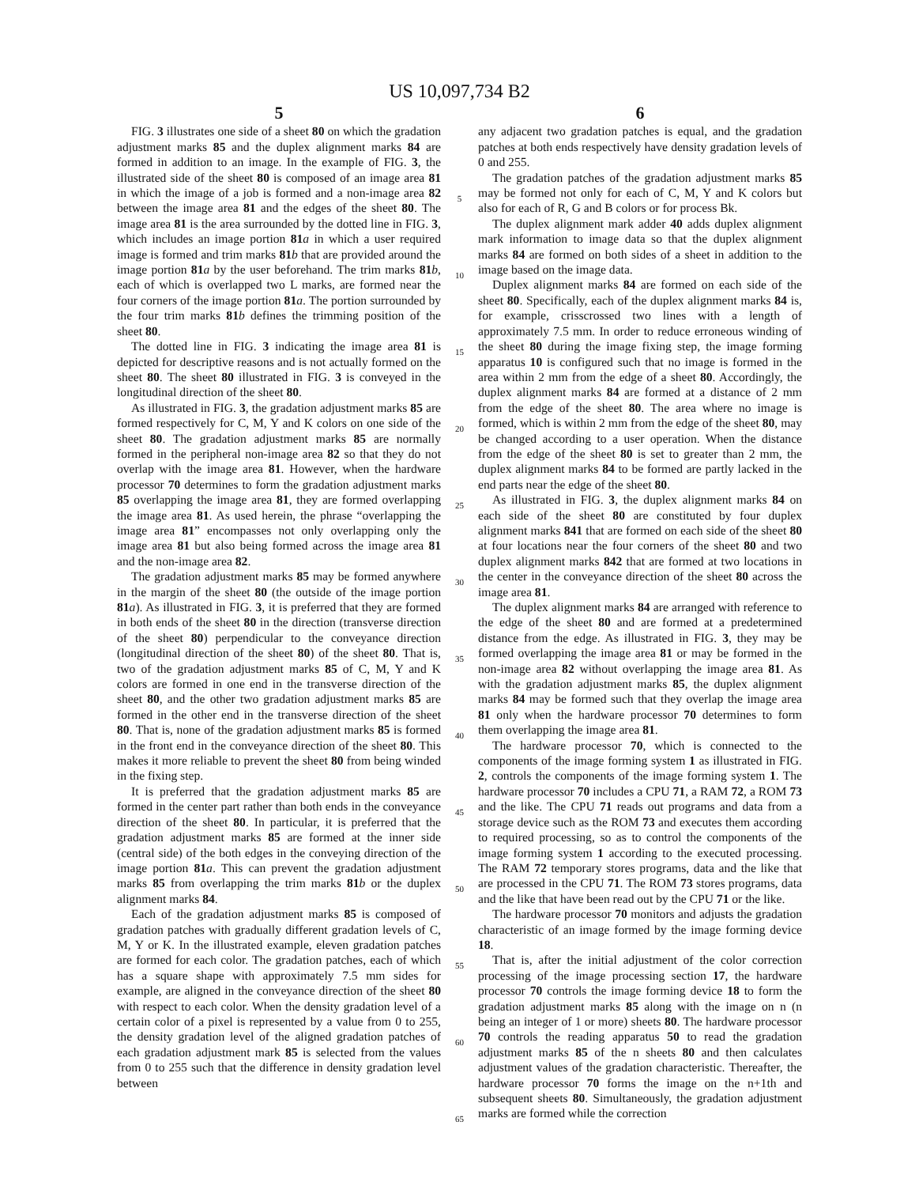US 10,097,734 B2
5
FIG. 3 illustrates one side of a sheet 80 on which the gradation adjustment marks 85 and the duplex alignment marks 84 are formed in addition to an image. In the example of FIG. 3, the illustrated side of the sheet 80 is composed of an image area 81 in which the image of a job is formed and a non-image area 82 between the image area 81 and the edges of the sheet 80. The image area 81 is the area surrounded by the dotted line in FIG. 3, which includes an image portion 81 a in which a user required image is formed and trim marks 81 b that are provided around the image portion 81 a by the user beforehand. The trim marks 81 b, each of which is overlapped two L marks, are formed near the four corners of the image portion 81 a. The portion surrounded by the four trim marks 81 b defines the trimming position of the sheet 80.
The dotted line in FIG. 3 indicating the image area 81 is depicted for descriptive reasons and is not actually formed on the sheet 80. The sheet 80 illustrated in FIG. 3 is conveyed in the longitudinal direction of the sheet 80.
As illustrated in FIG. 3, the gradation adjustment marks 85 are formed respectively for C, M, Y and K colors on one side of the sheet 80. The gradation adjustment marks 85 are normally formed in the peripheral non-image area 82 so that they do not overlap with the image area 81. However, when the hardware processor 70 determines to form the gradation adjustment marks 85 overlapping the image area 81, they are formed overlapping the image area 81. As used herein, the phrase “overlapping the image area 81” encompasses not only overlapping only the image area 81 but also being formed across the image area 81 and the non-image area 82.
The gradation adjustment marks 85 may be formed anywhere in the margin of the sheet 80 (the outside of the image portion 81 a). As illustrated in FIG. 3, it is preferred that they are formed in both ends of the sheet 80 in the direction (transverse direction of the sheet 80) perpendicular to the conveyance direction (longitudinal direction of the sheet 80) of the sheet 80. That is, two of the gradation adjustment marks 85 of C, M, Y and K colors are formed in one end in the transverse direction of the sheet 80, and the other two gradation adjustment marks 85 are formed in the other end in the transverse direction of the sheet 80. That is, none of the gradation adjustment marks 85 is formed in the front end in the conveyance direction of the sheet 80. This makes it more reliable to prevent the sheet 80 from being winded in the fixing step.
It is preferred that the gradation adjustment marks 85 are formed in the center part rather than both ends in the conveyance direction of the sheet 80. In particular, it is preferred that the gradation adjustment marks 85 are formed at the inner side (central side) of the both edges in the conveying direction of the image portion 81 a. This can prevent the gradation adjustment marks 85 from overlapping the trim marks 81 b or the duplex alignment marks 84.
Each of the gradation adjustment marks 85 is composed of gradation patches with gradually different gradation levels of C, M, Y or K. In the illustrated example, eleven gradation patches are formed for each color. The gradation patches, each of which has a square shape with approximately 7.5 mm sides for example, are aligned in the conveyance direction of the sheet 80 with respect to each color. When the density gradation level of a certain color of a pixel is represented by a value from 0 to 255, the density gradation level of the aligned gradation patches of each gradation adjustment mark 85 is selected from the values from 0 to 255 such that the difference in density gradation level between
5
10
15
20
25
30
35
40
45
50
55
60
65
6
any adjacent two gradation patches is equal, and the gradation patches at both ends respectively have density gradation levels of 0 and 255.
The gradation patches of the gradation adjustment marks 85 may be formed not only for each of C, M, Y and K colors but also for each of R, G and B colors or for process Bk.
The duplex alignment mark adder 40 adds duplex alignment mark information to image data so that the duplex alignment marks 84 are formed on both sides of a sheet in addition to the image based on the image data.
Duplex alignment marks 84 are formed on each side of the sheet 80. Specifically, each of the duplex alignment marks 84 is, for example, crisscrossed two lines with a length of approximately 7.5 mm. In order to reduce erroneous winding of the sheet 80 during the image fixing step, the image forming apparatus 10 is configured such that no image is formed in the area within 2 mm from the edge of a sheet 80. Accordingly, the duplex alignment marks 84 are formed at a distance of 2 mm from the edge of the sheet 80. The area where no image is formed, which is within 2 mm from the edge of the sheet 80, may be changed according to a user operation. When the distance from the edge of the sheet 80 is set to greater than 2 mm, the duplex alignment marks 84 to be formed are partly lacked in the end parts near the edge of the sheet 80.
As illustrated in FIG. 3, the duplex alignment marks 84 on each side of the sheet 80 are constituted by four duplex alignment marks 841 that are formed on each side of the sheet 80 at four locations near the four corners of the sheet 80 and two duplex alignment marks 842 that are formed at two locations in the center in the conveyance direction of the sheet 80 across the image area 81.
The duplex alignment marks 84 are arranged with reference to the edge of the sheet 80 and are formed at a predetermined distance from the edge. As illustrated in FIG. 3, they may be formed overlapping the image area 81 or may be formed in the non-image area 82 without overlapping the image area 81. As with the gradation adjustment marks 85, the duplex alignment marks 84 may be formed such that they overlap the image area 81 only when the hardware processor 70 determines to form them overlapping the image area 81.
The hardware processor 70, which is connected to the components of the image forming system 1 as illustrated in FIG. 2, controls the components of the image forming system 1. The hardware processor 70 includes a CPU 71, a RAM 72, a ROM 73 and the like. The CPU 71 reads out programs and data from a storage device such as the ROM 73 and executes them according to required processing, so as to control the components of the image forming system 1 according to the executed processing. The RAM 72 temporary stores programs, data and the like that are processed in the CPU 71. The ROM 73 stores programs, data and the like that have been read out by the CPU 71 or the like.
The hardware processor 70 monitors and adjusts the gradation characteristic of an image formed by the image forming device 18.
That is, after the initial adjustment of the color correction processing of the image processing section 17, the hardware processor 70 controls the image forming device 18 to form the gradation adjustment marks 85 along with the image on n (n being an integer of 1 or more) sheets 80. The hardware processor 70 controls the reading apparatus 50 to read the gradation adjustment marks 85 of the n sheets 80 and then calculates adjustment values of the gradation characteristic. Thereafter, the hardware processor 70 forms the image on the n+1th and subsequent sheets 80. Simultaneously, the gradation adjustment marks are formed while the correction